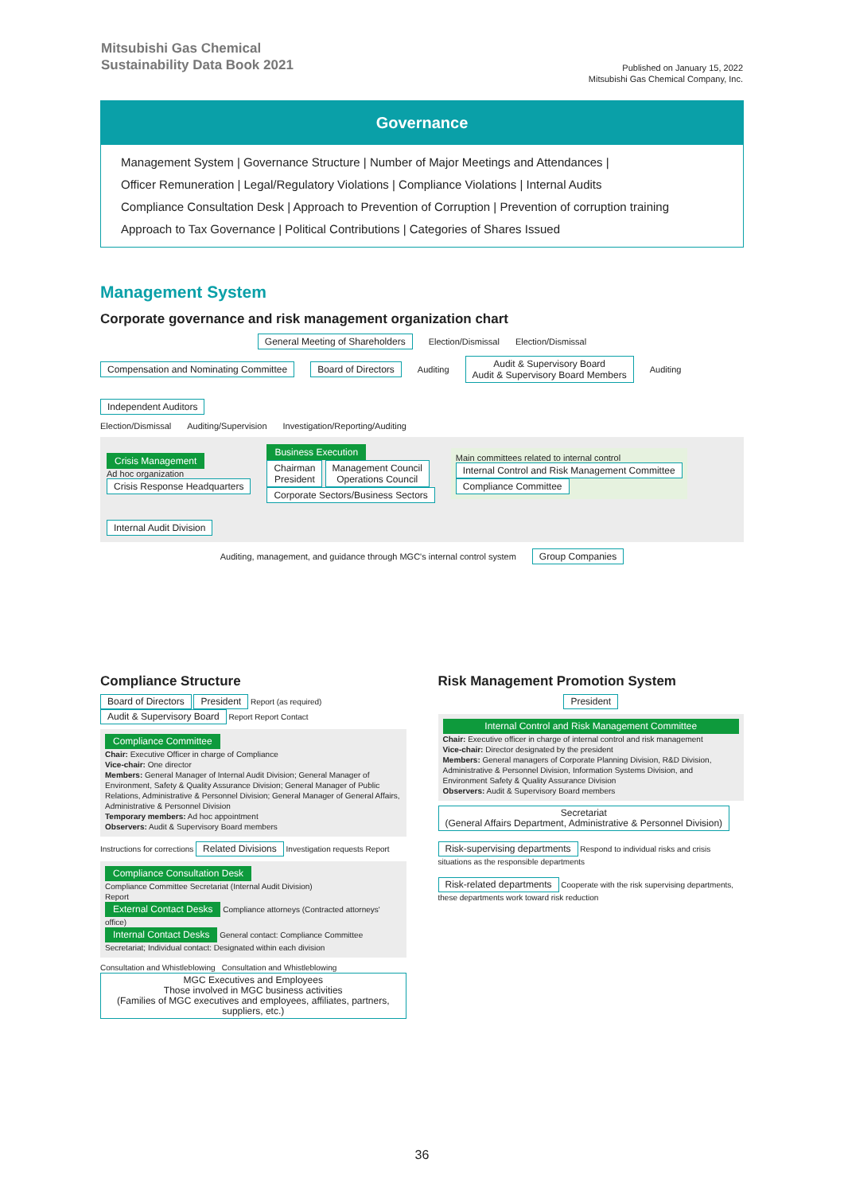Mitsubishi Gas Chemical
Sustainability Data Book 2021
Published on January 15, 2022
Mitsubishi Gas Chemical Company, Inc.
Governance
Management System | Governance Structure | Number of Major Meetings and Attendances |
Officer Remuneration | Legal/Regulatory Violations | Compliance Violations | Internal Audits
Compliance Consultation Desk | Approach to Prevention of Corruption | Prevention of corruption training
Approach to Tax Governance | Political Contributions | Categories of Shares Issued
Management System
Corporate governance and risk management organization chart
General Meeting of Shareholders Election/Dismissal Election/Dismissal
Compensation and Nominating Committee Board of Directors Auditing Audit & Supervisory Board
Audit & Supervisory Board Members Auditing Independent Auditors
Election/Dismissal Auditing/Supervision Investigation/Reporting/Auditing
Crisis Management
Ad hoc organization
Crisis Response Headquarters
Business Execution
Chairman
President Management Council
Operations Council
Corporate Sectors/Business Sectors
Main committees related to internal control
Internal Control and Risk Management Committee
Compliance Committee
Internal Audit Division
Auditing, management, and guidance through MGC's internal control system Group Companies
Compliance Structure
Board of Directors President Report (as required) Audit & Supervisory Board Report Report Contact
Compliance Committee
Chair: Executive Officer in charge of Compliance
Vice-chair: One director
Members: General Manager of Internal Audit Division; General Manager of Environment, Safety & Quality Assurance Division; General Manager of Public Relations, Administrative & Personnel Division; General Manager of General Affairs, Administrative & Personnel Division
Temporary members: Ad hoc appointment
Observers: Audit & Supervisory Board members
Instructions for corrections Related Divisions Investigation requests Report
Compliance Consultation Desk
Compliance Committee Secretariat (Internal Audit Division)
Report
External Contact Desks Compliance attorneys (Contracted attorneys' office)
Internal Contact Desks General contact: Compliance Committee Secretariat; Individual contact: Designated within each division
Consultation and Whistleblowing Consultation and Whistleblowing
MGC Executives and Employees
Those involved in MGC business activities
(Families of MGC executives and employees, affiliates, partners, suppliers, etc.)
Risk Management Promotion System
President
Internal Control and Risk Management Committee
Chair: Executive officer in charge of internal control and risk management
Vice-chair: Director designated by the president
Members: General managers of Corporate Planning Division, R&D Division, Administrative & Personnel Division, Information Systems Division, and Environment Safety & Quality Assurance Division
Observers: Audit & Supervisory Board members
Secretariat
(General Affairs Department, Administrative & Personnel Division)
Risk-supervising departments Respond to individual risks and crisis situations as the responsible departments
Risk-related departments Cooperate with the risk supervising departments, these departments work toward risk reduction
36